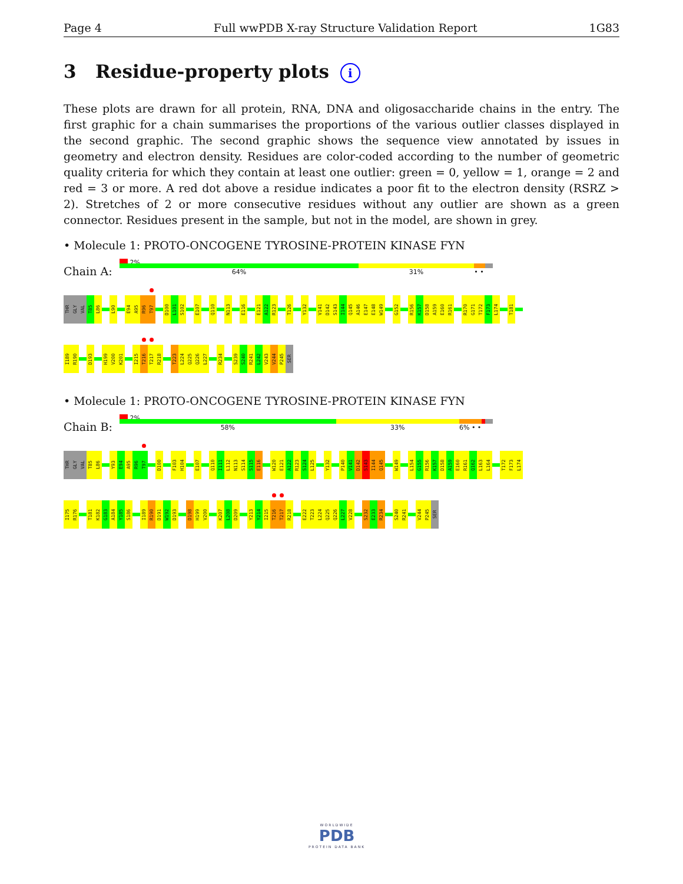Page 4 Full wwPDB X-ray Structure Validation Report 1G83
3 Residue-property plots i
These plots are drawn for all protein, RNA, DNA and oligosaccharide chains in the entry. The first graphic for a chain summarises the proportions of the various outlier classes displayed in the second graphic. The second graphic shows the sequence view annotated by issues in geometry and electron density. Residues are color-coded according to the number of geometric quality criteria for which they contain at least one outlier: green = 0, yellow = 1, orange = 2 and red = 3 or more. A red dot above a residue indicates a poor fit to the electron density (RSRZ > 2). Stretches of 2 or more consecutive residues without any outlier are shown as a green connector. Residues present in the sample, but not in the model, are shown in grey.
• Molecule 1: PROTO-ONCOGENE TYROSINE-PROTEIN KINASE FYN
Chain A:
2% 2%
64% 31% • •
THR GLY VAL T85 L86 L90 E94 A95 R96 T97 D100 L101 S102 E107 Q110 N113 E116 E121 A122 R123 T126 Y132 V141 D142 S143 I144 Q145 A146 E147 E148 W149 G152 R156 K157 D158 A159 E160 R161 R170 G171 T172 F173 L174 T181
I189 R190 D193 H199 V200 K201 I215 T216 T217 R218 T223 L224 Q225 Q226 L227 R234 S239 S240 R241 L242 V243 V244 P245 SER
• Molecule 1: PROTO-ONCOGENE TYROSINE-PROTEIN KINASE FYN
Chain B:
2%
58% 33% 6% • •
THR GLY VAL T85 L86 Y93 E94 A95 R96 T97 D100 F103 H104 E107 Q110 I111 L112 N113 S114 S115 E116 W120 E121 A122 R123 S124 L125 Y132 P140 V141 D142 S143 I144 Q145 W149 L154 G155 R156 K157 D158 A159 E160 R161 Q162 L163 L164 T172 F173 L174
I175 R176 T181 K182 G183 A184 Y185 S186 I189 R190 D191 W192 D193 D198 H199 V200 K207 L208 D209 Y213 Y214 I215 T216 T217 R218 E222 T223 L224 Q225 Q226 L227 V228 S232 E233 R234 S240 R241 V244 P245 SER
WORLDWIDE
PDB
PROTEIN DATA BANK